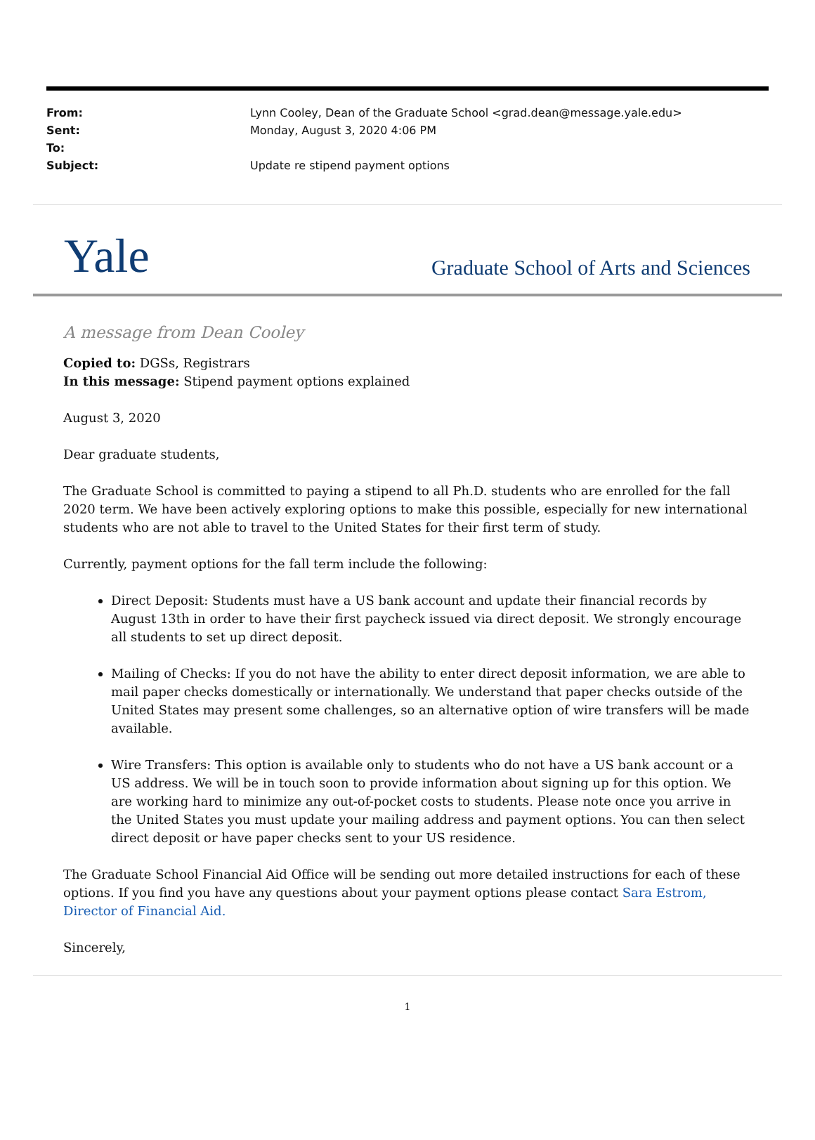| From: | Lynn Cooley, Dean of the Graduate School <grad.dean@message.yale.edu> |
| Sent: | Monday, August 3, 2020 4:06 PM |
| To: | |
| Subject: | Update re stipend payment options |
Yale Graduate School of Arts and Sciences
A message from Dean Cooley
Copied to: DGSs, Registrars
In this message: Stipend payment options explained
August 3, 2020
Dear graduate students,
The Graduate School is committed to paying a stipend to all Ph.D. students who are enrolled for the fall 2020 term. We have been actively exploring options to make this possible, especially for new international students who are not able to travel to the United States for their first term of study.
Currently, payment options for the fall term include the following:
Direct Deposit: Students must have a US bank account and update their financial records by August 13th in order to have their first paycheck issued via direct deposit. We strongly encourage all students to set up direct deposit.
Mailing of Checks: If you do not have the ability to enter direct deposit information, we are able to mail paper checks domestically or internationally. We understand that paper checks outside of the United States may present some challenges, so an alternative option of wire transfers will be made available.
Wire Transfers: This option is available only to students who do not have a US bank account or a US address. We will be in touch soon to provide information about signing up for this option. We are working hard to minimize any out-of-pocket costs to students. Please note once you arrive in the United States you must update your mailing address and payment options. You can then select direct deposit or have paper checks sent to your US residence.
The Graduate School Financial Aid Office will be sending out more detailed instructions for each of these options. If you find you have any questions about your payment options please contact Sara Estrom, Director of Financial Aid.
Sincerely,
1